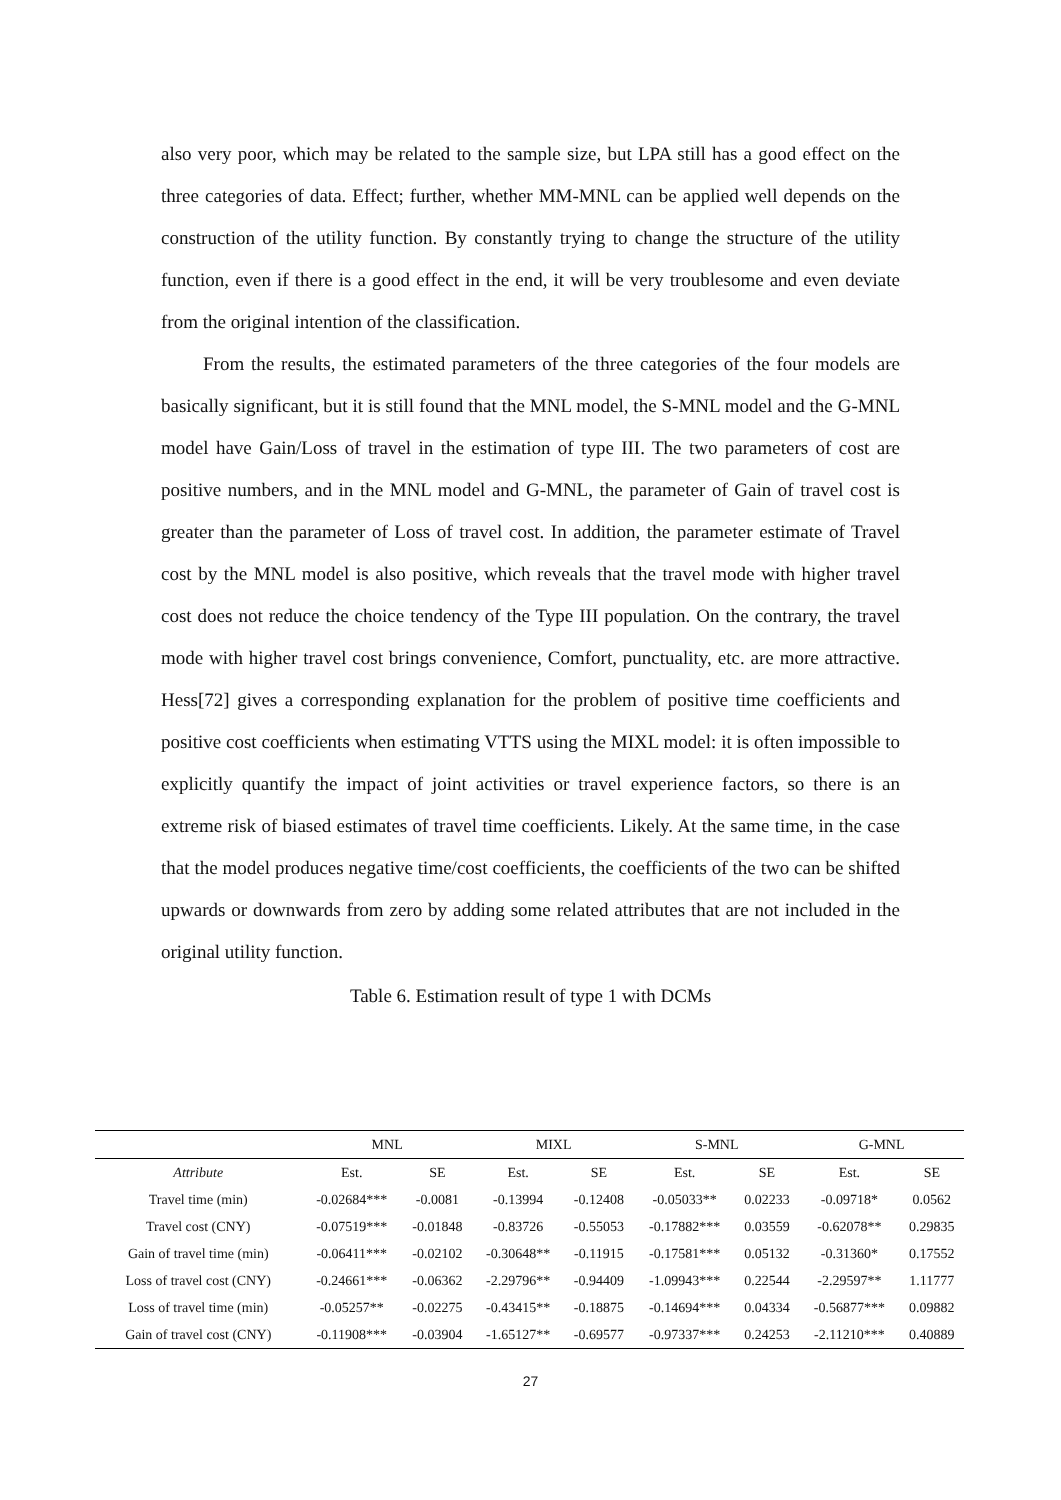also very poor, which may be related to the sample size, but LPA still has a good effect on the three categories of data. Effect; further, whether MM-MNL can be applied well depends on the construction of the utility function. By constantly trying to change the structure of the utility function, even if there is a good effect in the end, it will be very troublesome and even deviate from the original intention of the classification.
From the results, the estimated parameters of the three categories of the four models are basically significant, but it is still found that the MNL model, the S-MNL model and the G-MNL model have Gain/Loss of travel in the estimation of type III. The two parameters of cost are positive numbers, and in the MNL model and G-MNL, the parameter of Gain of travel cost is greater than the parameter of Loss of travel cost. In addition, the parameter estimate of Travel cost by the MNL model is also positive, which reveals that the travel mode with higher travel cost does not reduce the choice tendency of the Type III population. On the contrary, the travel mode with higher travel cost brings convenience, Comfort, punctuality, etc. are more attractive. Hess[72] gives a corresponding explanation for the problem of positive time coefficients and positive cost coefficients when estimating VTTS using the MIXL model: it is often impossible to explicitly quantify the impact of joint activities or travel experience factors, so there is an extreme risk of biased estimates of travel time coefficients. Likely. At the same time, in the case that the model produces negative time/cost coefficients, the coefficients of the two can be shifted upwards or downwards from zero by adding some related attributes that are not included in the original utility function.
Table 6. Estimation result of type 1 with DCMs
| | MNL | | MIXL | | S-MNL | | G-MNL | |
| --- | --- | --- | --- | --- | --- | --- | --- | --- |
| Attribute | Est. | SE | Est. | SE | Est. | SE | Est. | SE |
| Travel time (min) | -0.02684*** | -0.0081 | -0.13994 | -0.12408 | -0.05033** | 0.02233 | -0.09718* | 0.0562 |
| Travel cost (CNY) | -0.07519*** | -0.01848 | -0.83726 | -0.55053 | -0.17882*** | 0.03559 | -0.62078** | 0.29835 |
| Gain of travel time (min) | -0.06411*** | -0.02102 | -0.30648** | -0.11915 | -0.17581*** | 0.05132 | -0.31360* | 0.17552 |
| Loss of travel cost (CNY) | -0.24661*** | -0.06362 | -2.29796** | -0.94409 | -1.09943*** | 0.22544 | -2.29597** | 1.11777 |
| Loss of travel time (min) | -0.05257** | -0.02275 | -0.43415** | -0.18875 | -0.14694*** | 0.04334 | -0.56877*** | 0.09882 |
| Gain of travel cost (CNY) | -0.11908*** | -0.03904 | -1.65127** | -0.69577 | -0.97337*** | 0.24253 | -2.11210*** | 0.40889 |
27